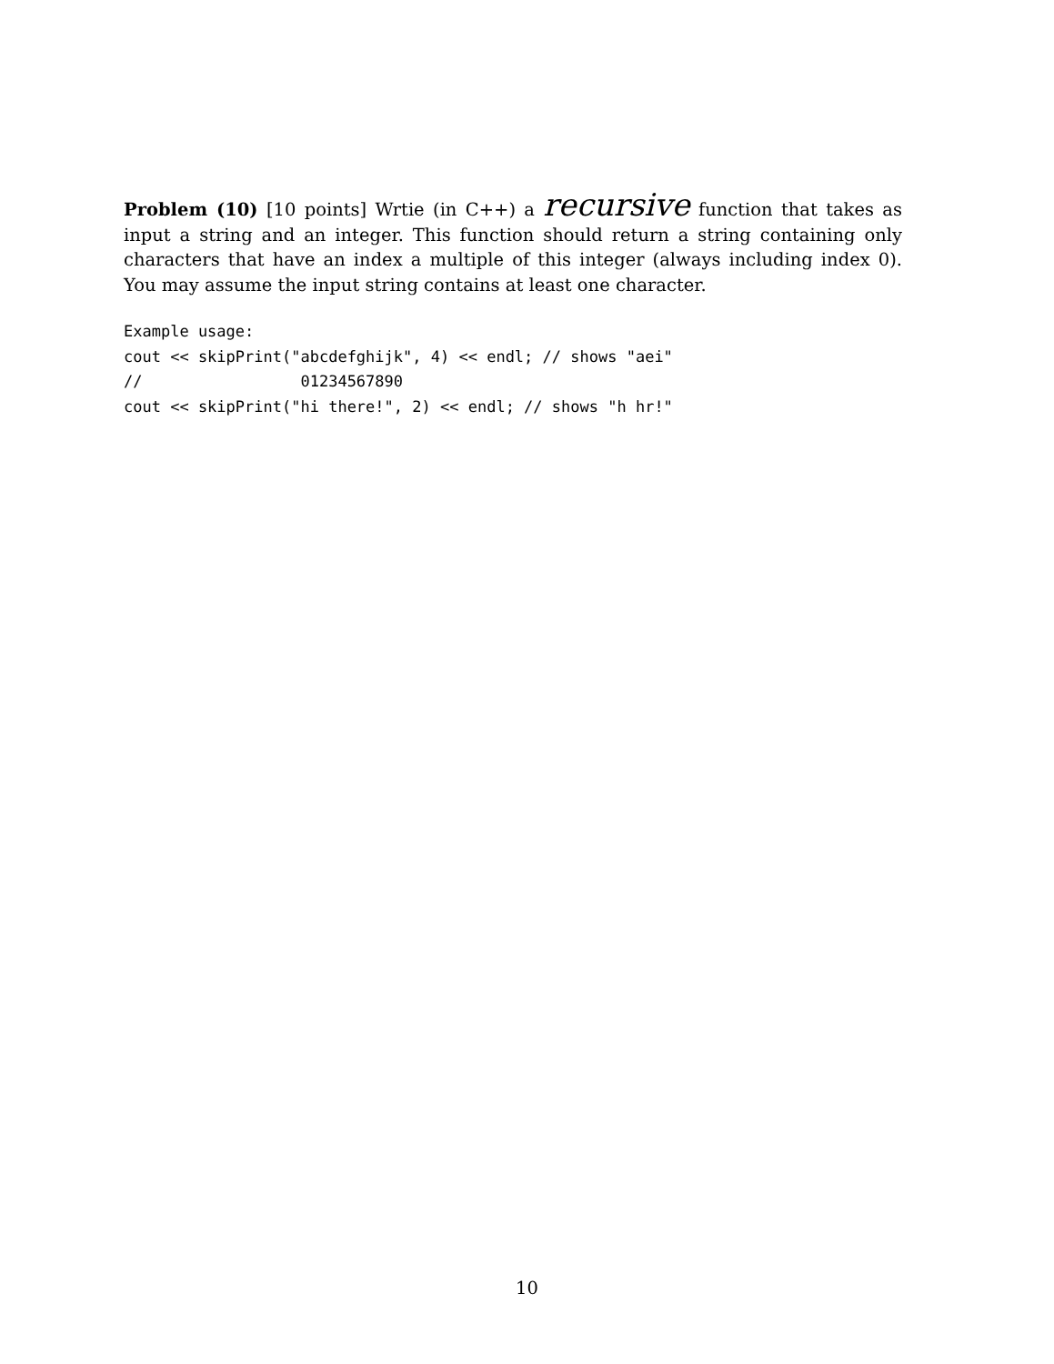Problem (10) [10 points] Wrtie (in C++) a recursive function that takes as input a string and an integer. This function should return a string containing only characters that have an index a multiple of this integer (always including index 0). You may assume the input string contains at least one character.
Example usage:
cout << skipPrint("abcdefghijk", 4) << endl; // shows "aei"
//                 01234567890
cout << skipPrint("hi there!", 2) << endl; // shows "h hr!"
10